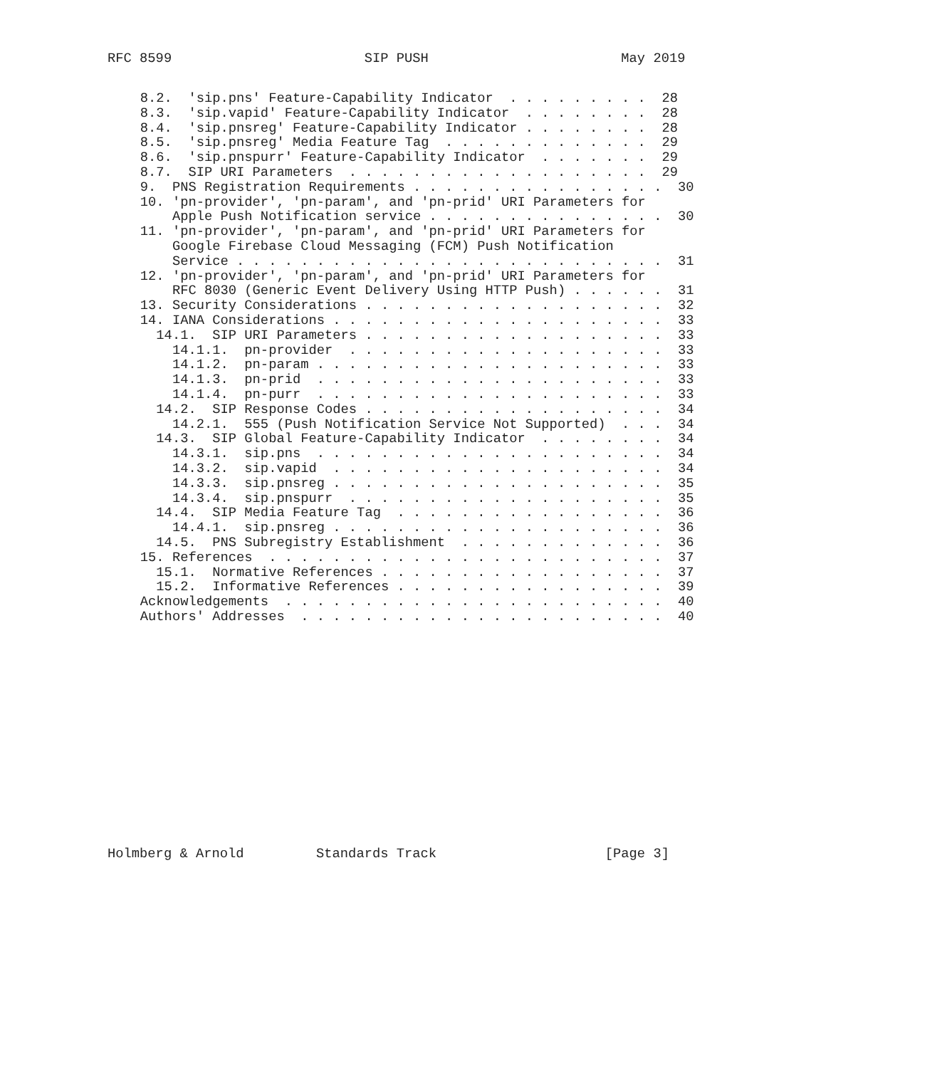RFC 8599                        SIP PUSH                        May 2019
   8.2.  'sip.pns' Feature-Capability Indicator  . . . . . . . . .  28
   8.3.  'sip.vapid' Feature-Capability Indicator  . . . . . . . .  28
   8.4.  'sip.pnsreg' Feature-Capability Indicator . . . . . . . .  28
   8.5.  'sip.pnsreg' Media Feature Tag  . . . . . . . . . . . . .  29
   8.6.  'sip.pnspurr' Feature-Capability Indicator  . . . . . . .  29
   8.7.  SIP URI Parameters  . . . . . . . . . . . . . . . . . . .  29
   9.  PNS Registration Requirements . . . . . . . . . . . . . . . .  30
   10. 'pn-provider', 'pn-param', and 'pn-prid' URI Parameters for
       Apple Push Notification service . . . . . . . . . . . . . . .  30
   11. 'pn-provider', 'pn-param', and 'pn-prid' URI Parameters for
       Google Firebase Cloud Messaging (FCM) Push Notification
       Service . . . . . . . . . . . . . . . . . . . . . . . . . . .  31
   12. 'pn-provider', 'pn-param', and 'pn-prid' URI Parameters for
       RFC 8030 (Generic Event Delivery Using HTTP Push) . . . . . .  31
   13. Security Considerations . . . . . . . . . . . . . . . . . . .  32
   14. IANA Considerations . . . . . . . . . . . . . . . . . . . . .  33
     14.1.  SIP URI Parameters . . . . . . . . . . . . . . . . . . .  33
       14.1.1.  pn-provider  . . . . . . . . . . . . . . . . . . . .  33
       14.1.2.  pn-param . . . . . . . . . . . . . . . . . . . . . .  33
       14.1.3.  pn-prid  . . . . . . . . . . . . . . . . . . . . . .  33
       14.1.4.  pn-purr  . . . . . . . . . . . . . . . . . . . . . .  33
     14.2.  SIP Response Codes . . . . . . . . . . . . . . . . . . .  34
       14.2.1.  555 (Push Notification Service Not Supported)  . . .  34
     14.3.  SIP Global Feature-Capability Indicator  . . . . . . . .  34
       14.3.1.  sip.pns  . . . . . . . . . . . . . . . . . . . . . .  34
       14.3.2.  sip.vapid  . . . . . . . . . . . . . . . . . . . . .  34
       14.3.3.  sip.pnsreg . . . . . . . . . . . . . . . . . . . . .  35
       14.3.4.  sip.pnspurr  . . . . . . . . . . . . . . . . . . . .  35
     14.4.  SIP Media Feature Tag  . . . . . . . . . . . . . . . . .  36
       14.4.1.  sip.pnsreg . . . . . . . . . . . . . . . . . . . . .  36
     14.5.  PNS Subregistry Establishment  . . . . . . . . . . . . .  36
   15. References  . . . . . . . . . . . . . . . . . . . . . . . . .  37
     15.1.  Normative References . . . . . . . . . . . . . . . . . .  37
     15.2.  Informative References . . . . . . . . . . . . . . . . .  39
   Acknowledgements  . . . . . . . . . . . . . . . . . . . . . . . .  40
   Authors' Addresses  . . . . . . . . . . . . . . . . . . . . . . .  40
Holmberg & Arnold         Standards Track                     [Page 3]